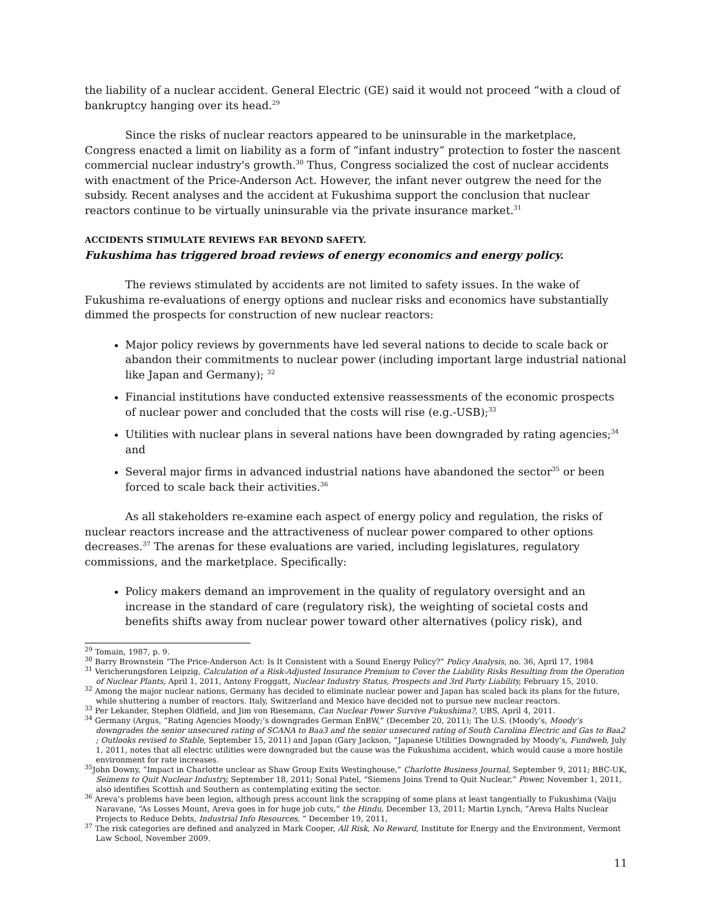the liability of a nuclear accident. General Electric (GE) said it would not proceed “with a cloud of bankruptcy hanging over its head.<sup>29</sup>
Since the risks of nuclear reactors appeared to be uninsurable in the marketplace, Congress enacted a limit on liability as a form of “infant industry” protection to foster the nascent commercial nuclear industry's growth.<sup>30</sup> Thus, Congress socialized the cost of nuclear accidents with enactment of the Price-Anderson Act. However, the infant never outgrew the need for the subsidy. Recent analyses and the accident at Fukushima support the conclusion that nuclear reactors continue to be virtually uninsurable via the private insurance market.<sup>31</sup>
ACCIDENTS STIMULATE REVIEWS FAR BEYOND SAFETY.
Fukushima has triggered broad reviews of energy economics and energy policy.
The reviews stimulated by accidents are not limited to safety issues. In the wake of Fukushima re-evaluations of energy options and nuclear risks and economics have substantially dimmed the prospects for construction of new nuclear reactors:
Major policy reviews by governments have led several nations to decide to scale back or abandon their commitments to nuclear power (including important large industrial national like Japan and Germany); <sup>32</sup>
Financial institutions have conducted extensive reassessments of the economic prospects of nuclear power and concluded that the costs will rise (e.g.-USB);<sup>33</sup>
Utilities with nuclear plans in several nations have been downgraded by rating agencies;<sup>34</sup> and
Several major firms in advanced industrial nations have abandoned the sector<sup>35</sup> or been forced to scale back their activities.<sup>36</sup>
As all stakeholders re-examine each aspect of energy policy and regulation, the risks of nuclear reactors increase and the attractiveness of nuclear power compared to other options decreases.<sup>37</sup> The arenas for these evaluations are varied, including legislatures, regulatory commissions, and the marketplace. Specifically:
Policy makers demand an improvement in the quality of regulatory oversight and an increase in the standard of care (regulatory risk), the weighting of societal costs and benefits shifts away from nuclear power toward other alternatives (policy risk), and
<sup>29</sup> Tomain, 1987, p. 9.
<sup>30</sup> Barry Brownstein “The Price-Anderson Act: Is It Consistent with a Sound Energy Policy?” Policy Analysis, no. 36, April 17, 1984
<sup>31</sup> Vericherungsforen Leipzig, Calculation of a Risk-Adjusted Insurance Premium to Cover the Liability Risks Resulting from the Operation of Nuclear Plants, April 1, 2011, Antony Froggatt, Nuclear Industry Status, Prospects and 3rd Party Liability, February 15, 2010.
<sup>32</sup> Among the major nuclear nations, Germany has decided to eliminate nuclear power and Japan has scaled back its plans for the future, while shuttering a number of reactors. Italy, Switzerland and Mexico have decided not to pursue new nuclear reactors.
<sup>33</sup> Per Lekander, Stephen Oldfield, and Jim von Riesemann, Can Nuclear Power Survive Fukushima?, UBS, April 4, 2011.
<sup>34</sup> Germany (Argus, “Rating Agencies Moody;’s downgrades German EnBW,” (December 20, 2011); The U.S. (Moody’s, Moody’s downgrades the senior unsecured rating of SCANA to Baa3 and the senior unsecured rating of South Carolina Electric and Gas to Baa2 ; Outlooks revised to Stable, September 15, 2011) and Japan (Gary Jackson, “Japanese Utilities Downgraded by Moody’s, Fundweb, July 1, 2011, notes that all electric utilities were downgraded but the cause was the Fukushima accident, which would cause a more hostile environment for rate increases.
<sup>35</sup> John Downy, “Impact in Charlotte unclear as Shaw Group Exits Westinghouse,” Charlotte Business Journal, September 9, 2011; BBC-UK, Seimens to Quit Nuclear Industry, September 18, 2011; Sonal Patel, “Siemens Joins Trend to Quit Nuclear,” Power, November 1, 2011, also identifies Scottish and Southern as contemplating exiting the sector.
<sup>36</sup> Areva’s problems have been legion, although press account link the scrapping of some plans at least tangentially to Fukushima (Vaiju Naravane, “As Losses Mount, Areva goes in for huge job cuts,” the Hindu, December 13, 2011; Martin Lynch, ”Areva Halts Nuclear Projects to Reduce Debts, Industrial Info Resources, ” December 19, 2011,
<sup>37</sup> The risk categories are defined and analyzed in Mark Cooper, All Risk, No Reward, Institute for Energy and the Environment, Vermont Law School, November 2009.
11